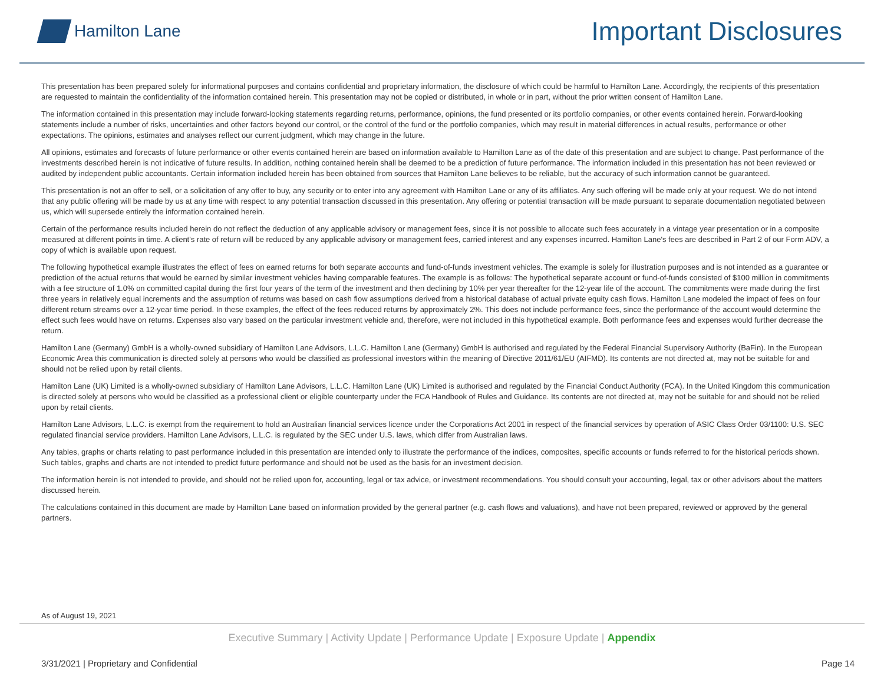Hamilton Lane
Important Disclosures
This presentation has been prepared solely for informational purposes and contains confidential and proprietary information, the disclosure of which could be harmful to Hamilton Lane. Accordingly, the recipients of this presentation are requested to maintain the confidentiality of the information contained herein. This presentation may not be copied or distributed, in whole or in part, without the prior written consent of Hamilton Lane.
The information contained in this presentation may include forward-looking statements regarding returns, performance, opinions, the fund presented or its portfolio companies, or other events contained herein. Forward-looking statements include a number of risks, uncertainties and other factors beyond our control, or the control of the fund or the portfolio companies, which may result in material differences in actual results, performance or other expectations. The opinions, estimates and analyses reflect our current judgment, which may change in the future.
All opinions, estimates and forecasts of future performance or other events contained herein are based on information available to Hamilton Lane as of the date of this presentation and are subject to change. Past performance of the investments described herein is not indicative of future results. In addition, nothing contained herein shall be deemed to be a prediction of future performance. The information included in this presentation has not been reviewed or audited by independent public accountants. Certain information included herein has been obtained from sources that Hamilton Lane believes to be reliable, but the accuracy of such information cannot be guaranteed.
This presentation is not an offer to sell, or a solicitation of any offer to buy, any security or to enter into any agreement with Hamilton Lane or any of its affiliates. Any such offering will be made only at your request. We do not intend that any public offering will be made by us at any time with respect to any potential transaction discussed in this presentation. Any offering or potential transaction will be made pursuant to separate documentation negotiated between us, which will supersede entirely the information contained herein.
Certain of the performance results included herein do not reflect the deduction of any applicable advisory or management fees, since it is not possible to allocate such fees accurately in a vintage year presentation or in a composite measured at different points in time. A client's rate of return will be reduced by any applicable advisory or management fees, carried interest and any expenses incurred. Hamilton Lane's fees are described in Part 2 of our Form ADV, a copy of which is available upon request.
The following hypothetical example illustrates the effect of fees on earned returns for both separate accounts and fund-of-funds investment vehicles. The example is solely for illustration purposes and is not intended as a guarantee or prediction of the actual returns that would be earned by similar investment vehicles having comparable features. The example is as follows: The hypothetical separate account or fund-of-funds consisted of $100 million in commitments with a fee structure of 1.0% on committed capital during the first four years of the term of the investment and then declining by 10% per year thereafter for the 12-year life of the account. The commitments were made during the first three years in relatively equal increments and the assumption of returns was based on cash flow assumptions derived from a historical database of actual private equity cash flows. Hamilton Lane modeled the impact of fees on four different return streams over a 12-year time period. In these examples, the effect of the fees reduced returns by approximately 2%. This does not include performance fees, since the performance of the account would determine the effect such fees would have on returns. Expenses also vary based on the particular investment vehicle and, therefore, were not included in this hypothetical example. Both performance fees and expenses would further decrease the return.
Hamilton Lane (Germany) GmbH is a wholly-owned subsidiary of Hamilton Lane Advisors, L.L.C. Hamilton Lane (Germany) GmbH is authorised and regulated by the Federal Financial Supervisory Authority (BaFin). In the European Economic Area this communication is directed solely at persons who would be classified as professional investors within the meaning of Directive 2011/61/EU (AIFMD). Its contents are not directed at, may not be suitable for and should not be relied upon by retail clients.
Hamilton Lane (UK) Limited is a wholly-owned subsidiary of Hamilton Lane Advisors, L.L.C. Hamilton Lane (UK) Limited is authorised and regulated by the Financial Conduct Authority (FCA). In the United Kingdom this communication is directed solely at persons who would be classified as a professional client or eligible counterparty under the FCA Handbook of Rules and Guidance. Its contents are not directed at, may not be suitable for and should not be relied upon by retail clients.
Hamilton Lane Advisors, L.L.C. is exempt from the requirement to hold an Australian financial services licence under the Corporations Act 2001 in respect of the financial services by operation of ASIC Class Order 03/1100: U.S. SEC regulated financial service providers. Hamilton Lane Advisors, L.L.C. is regulated by the SEC under U.S. laws, which differ from Australian laws.
Any tables, graphs or charts relating to past performance included in this presentation are intended only to illustrate the performance of the indices, composites, specific accounts or funds referred to for the historical periods shown. Such tables, graphs and charts are not intended to predict future performance and should not be used as the basis for an investment decision.
The information herein is not intended to provide, and should not be relied upon for, accounting, legal or tax advice, or investment recommendations. You should consult your accounting, legal, tax or other advisors about the matters discussed herein.
The calculations contained in this document are made by Hamilton Lane based on information provided by the general partner (e.g. cash flows and valuations), and have not been prepared, reviewed or approved by the general partners.
As of August 19, 2021
Executive Summary | Activity Update | Performance Update | Exposure Update | Appendix
3/31/2021 | Proprietary and Confidential Page 14